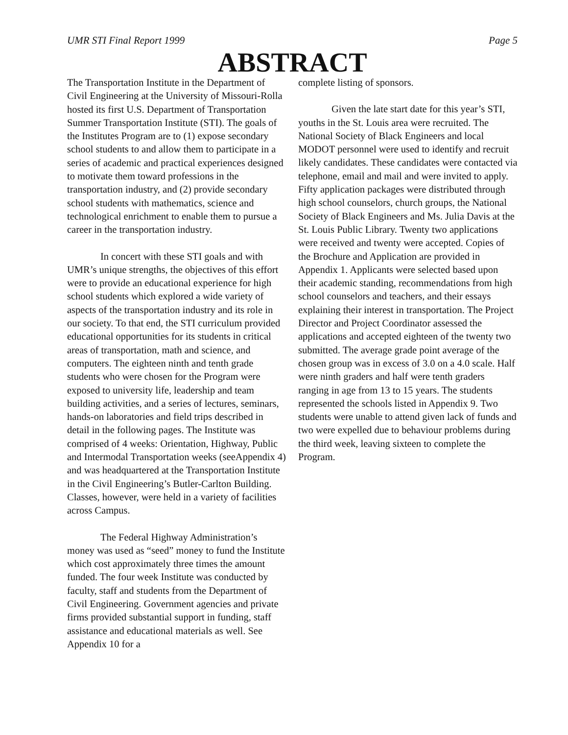UMR STI Final Report 1999 Page 5
ABSTRACT
The Transportation Institute in the Department of Civil Engineering at the University of Missouri-Rolla hosted its first U.S. Department of Transportation Summer Transportation Institute (STI). The goals of the Institutes Program are to (1) expose secondary school students to and allow them to participate in a series of academic and practical experiences designed to motivate them toward professions in the transportation industry, and (2) provide secondary school students with mathematics, science and technological enrichment to enable them to pursue a career in the transportation industry.
In concert with these STI goals and with UMR’s unique strengths, the objectives of this effort were to provide an educational experience for high school students which explored a wide variety of aspects of the transportation industry and its role in our society. To that end, the STI curriculum provided educational opportunities for its students in critical areas of transportation, math and science, and computers. The eighteen ninth and tenth grade students who were chosen for the Program were exposed to university life, leadership and team building activities, and a series of lectures, seminars, hands-on laboratories and field trips described in detail in the following pages. The Institute was comprised of 4 weeks: Orientation, Highway, Public and Intermodal Transportation weeks (seeAppendix 4) and was headquartered at the Transportation Institute in the Civil Engineering’s Butler-Carlton Building. Classes, however, were held in a variety of facilities across Campus.
The Federal Highway Administration’s money was used as “seed” money to fund the Institute which cost approximately three times the amount funded. The four week Institute was conducted by faculty, staff and students from the Department of Civil Engineering. Government agencies and private firms provided substantial support in funding, staff assistance and educational materials as well. See Appendix 10 for a
complete listing of sponsors.
Given the late start date for this year’s STI, youths in the St. Louis area were recruited. The National Society of Black Engineers and local MODOT personnel were used to identify and recruit likely candidates. These candidates were contacted via telephone, email and mail and were invited to apply. Fifty application packages were distributed through high school counselors, church groups, the National Society of Black Engineers and Ms. Julia Davis at the St. Louis Public Library. Twenty two applications were received and twenty were accepted. Copies of the Brochure and Application are provided in Appendix 1. Applicants were selected based upon their academic standing, recommendations from high school counselors and teachers, and their essays explaining their interest in transportation. The Project Director and Project Coordinator assessed the applications and accepted eighteen of the twenty two submitted. The average grade point average of the chosen group was in excess of 3.0 on a 4.0 scale. Half were ninth graders and half were tenth graders ranging in age from 13 to 15 years. The students represented the schools listed in Appendix 9. Two students were unable to attend given lack of funds and two were expelled due to behaviour problems during the third week, leaving sixteen to complete the Program.